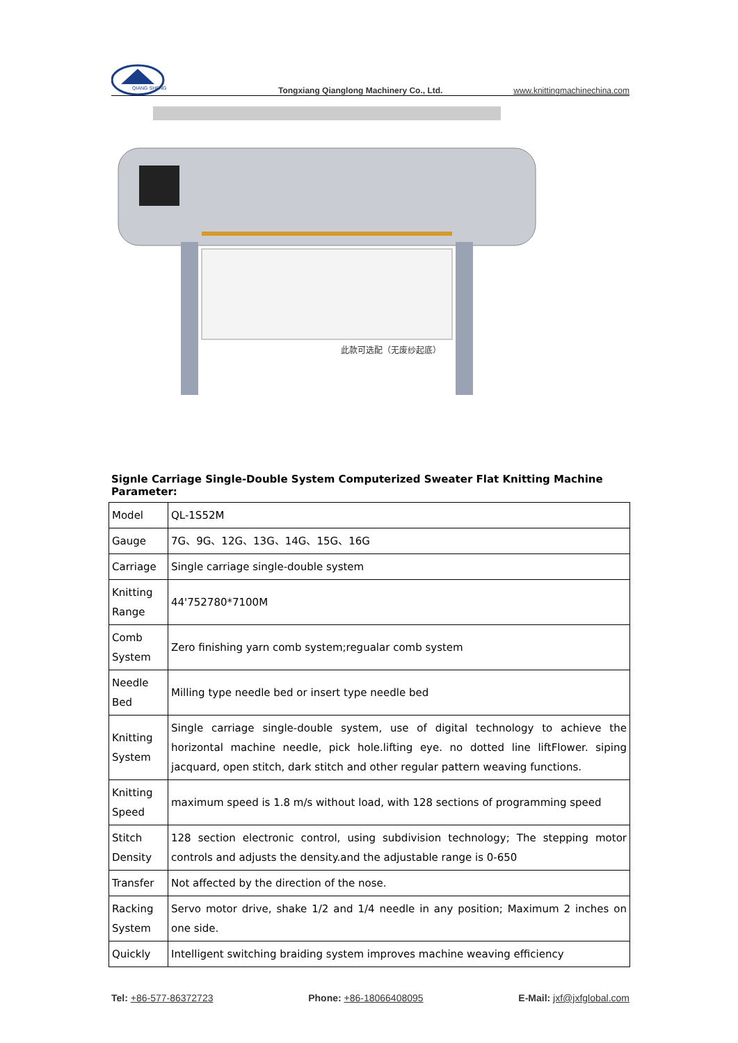QIANG SHENG
Tongxiang Qianglong Machinery Co., Ltd. www.knittingmachinechina.com
此款可选配（无废纱起底）
Signle Carriage Single-Double System Computerized Sweater Flat Knitting Machine Parameter:
| Model | QL-1S52M |
| Gauge | 7G、9G、12G、13G、14G、15G、16G |
| Carriage | Single carriage single-double system |
| Knitting Range | 44'752780*7100M |
| Comb System | Zero finishing yarn comb system;regualar comb system |
| Needle Bed | Milling type needle bed or insert type needle bed |
| Knitting System | Single carriage single-double system, use of digital technology to achieve the horizontal machine needle, pick hole.lifting eye. no dotted line liftFlower. siping jacquard, open stitch, dark stitch and other regular pattern weaving functions. |
| Knitting Speed | maximum speed is 1.8 m/s without load, with 128 sections of programming speed |
| Stitch Density | 128 section electronic control, using subdivision technology; The stepping motor controls and adjusts the density.and the adjustable range is 0-650 |
| Transfer | Not affected by the direction of the nose. |
| Racking System | Servo motor drive, shake 1/2 and 1/4 needle in any position; Maximum 2 inches on one side. |
| Quickly | Intelligent switching braiding system improves machine weaving efficiency |
Tel: +86-577-86372723 Phone: +86-18066408095 E-Mail: jxf@jxfglobal.com